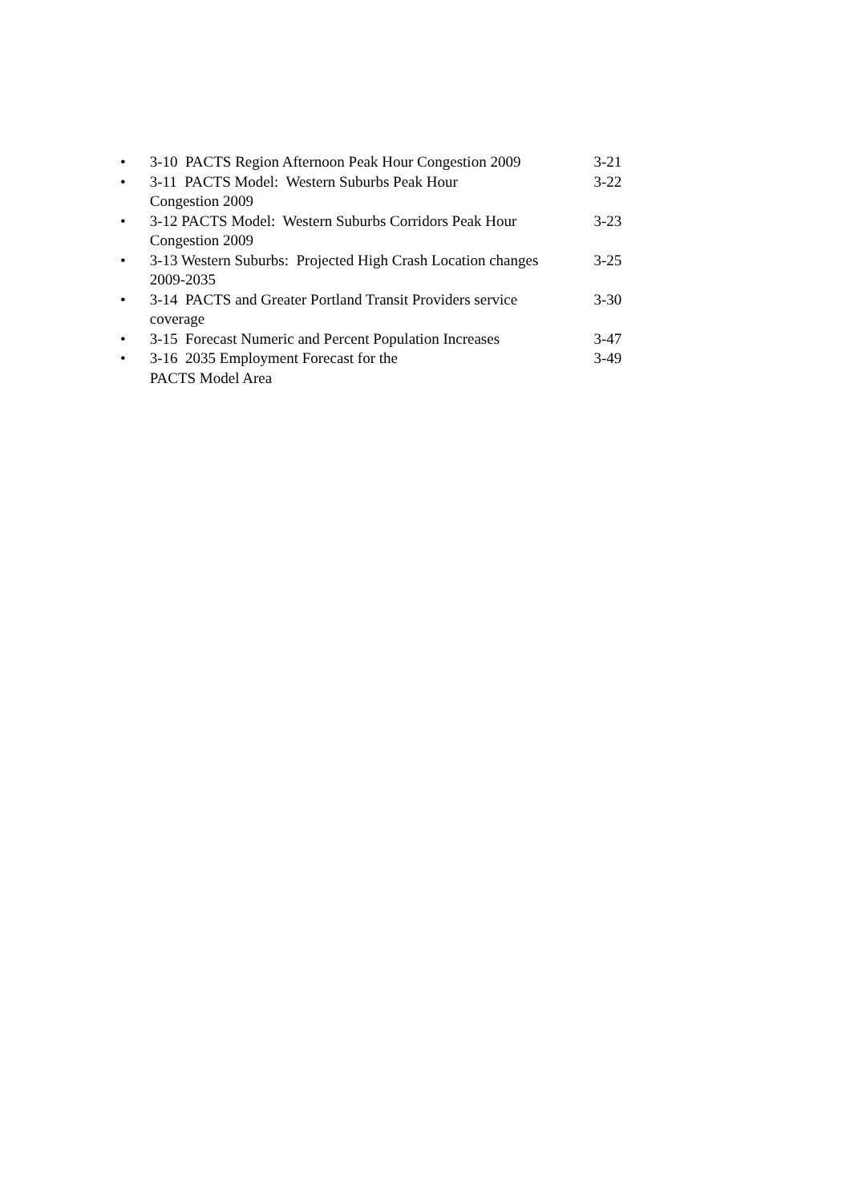• 3-10 PACTS Region Afternoon Peak Hour Congestion 2009
3-21
• 3-11 PACTS Model: Western Suburbs Peak Hour
Congestion 2009
3-22
• 3-12 PACTS Model: Western Suburbs Corridors Peak Hour
Congestion 2009
3-23
• 3-13 Western Suburbs: Projected High Crash Location changes
2009-2035
3-25
• 3-14 PACTS and Greater Portland Transit Providers service
coverage
3-30
• 3-15 Forecast Numeric and Percent Population Increases
3-47
• 3-16 2035 Employment Forecast for the
PACTS Model Area
3-49